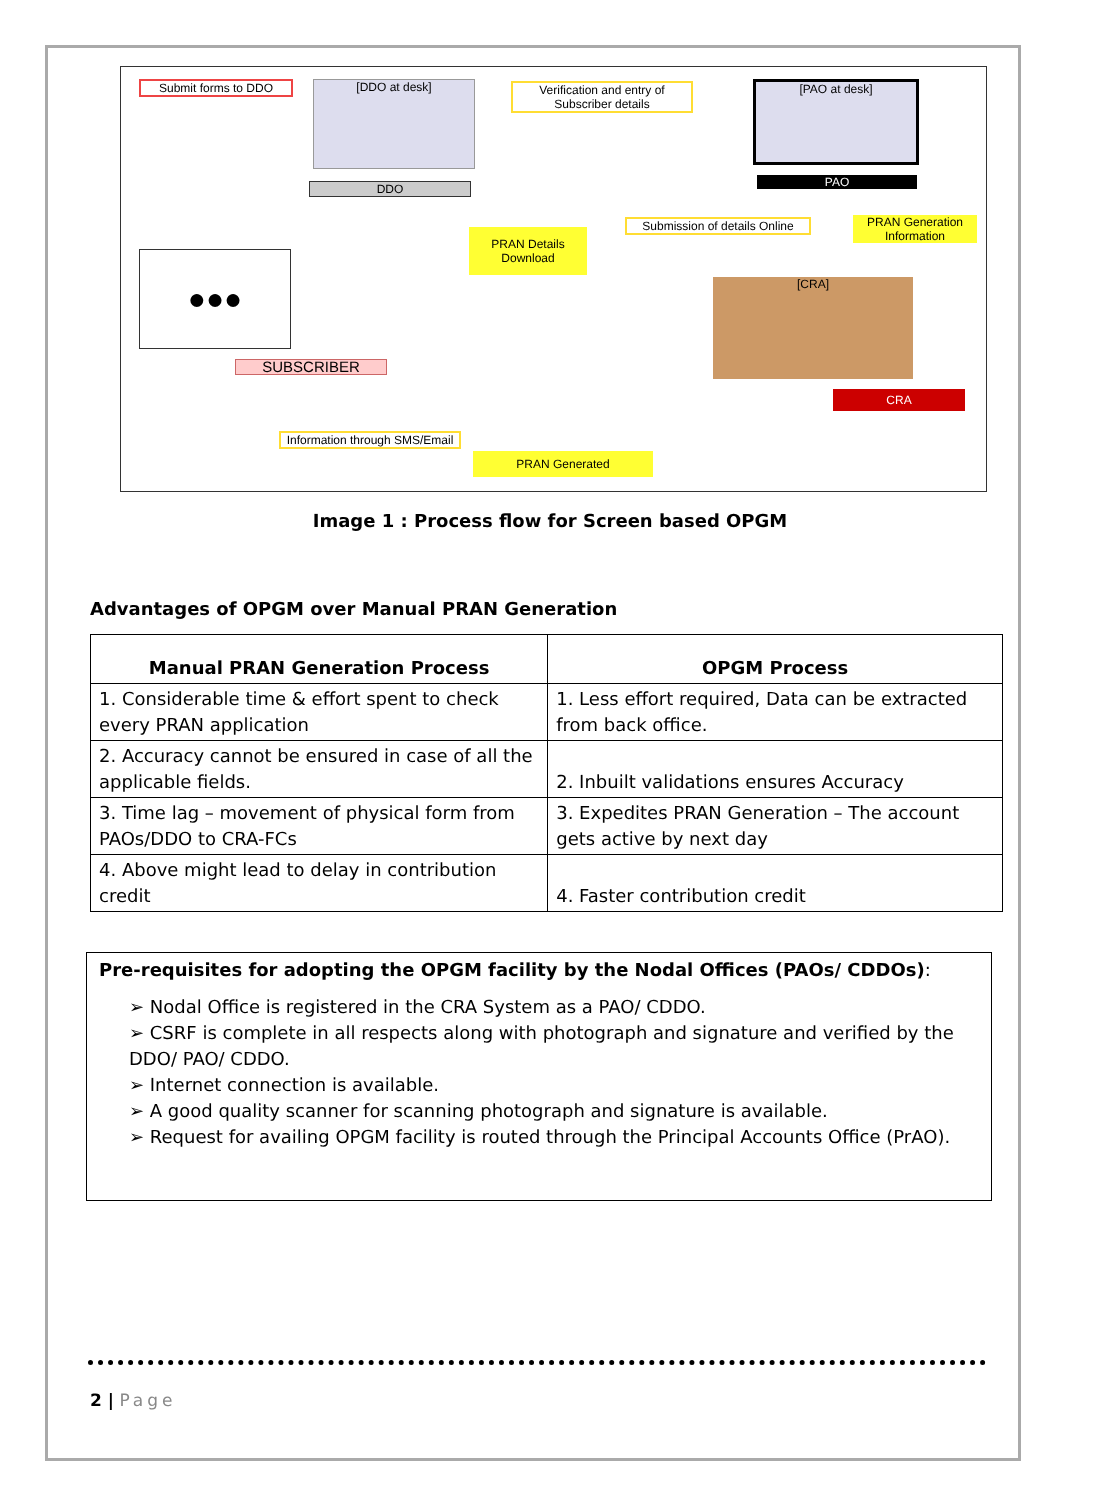Submit forms to DDO [DDO at desk]
DDO
Verification and entry of Subscriber details
[PAO at desk]
PAO
PRAN Details Download
Submission of details Online
PRAN Generation Information
●●● [CRA]
SUBSCRIBER
CRA
Information through SMS/Email
PRAN Generated
Image 1 : Process flow for Screen based OPGM
Advantages of OPGM over Manual PRAN Generation
| Manual PRAN Generation Process | OPGM Process |
| --- | --- |
| 1. Considerable time & effort spent to check every PRAN application | 1. Less effort required, Data can be extracted from back office. |
| 2. Accuracy cannot be ensured in case of all the applicable fields. | 2. Inbuilt validations ensures Accuracy |
| 3. Time lag – movement of physical form from PAOs/DDO to CRA-FCs | 3. Expedites PRAN Generation – The account gets active by next day |
| 4. Above might lead to delay in contribution credit | 4. Faster contribution credit |
Pre-requisites for adopting the OPGM facility by the Nodal Offices (PAOs/ CDDOs):
➢ Nodal Office is registered in the CRA System as a PAO/ CDDO.
➢ CSRF is complete in all respects along with photograph and signature and verified by the DDO/ PAO/ CDDO.
➢ Internet connection is available.
➢ A good quality scanner for scanning photograph and signature is available.
➢ Request for availing OPGM facility is routed through the Principal Accounts Office (PrAO).
2 | Page